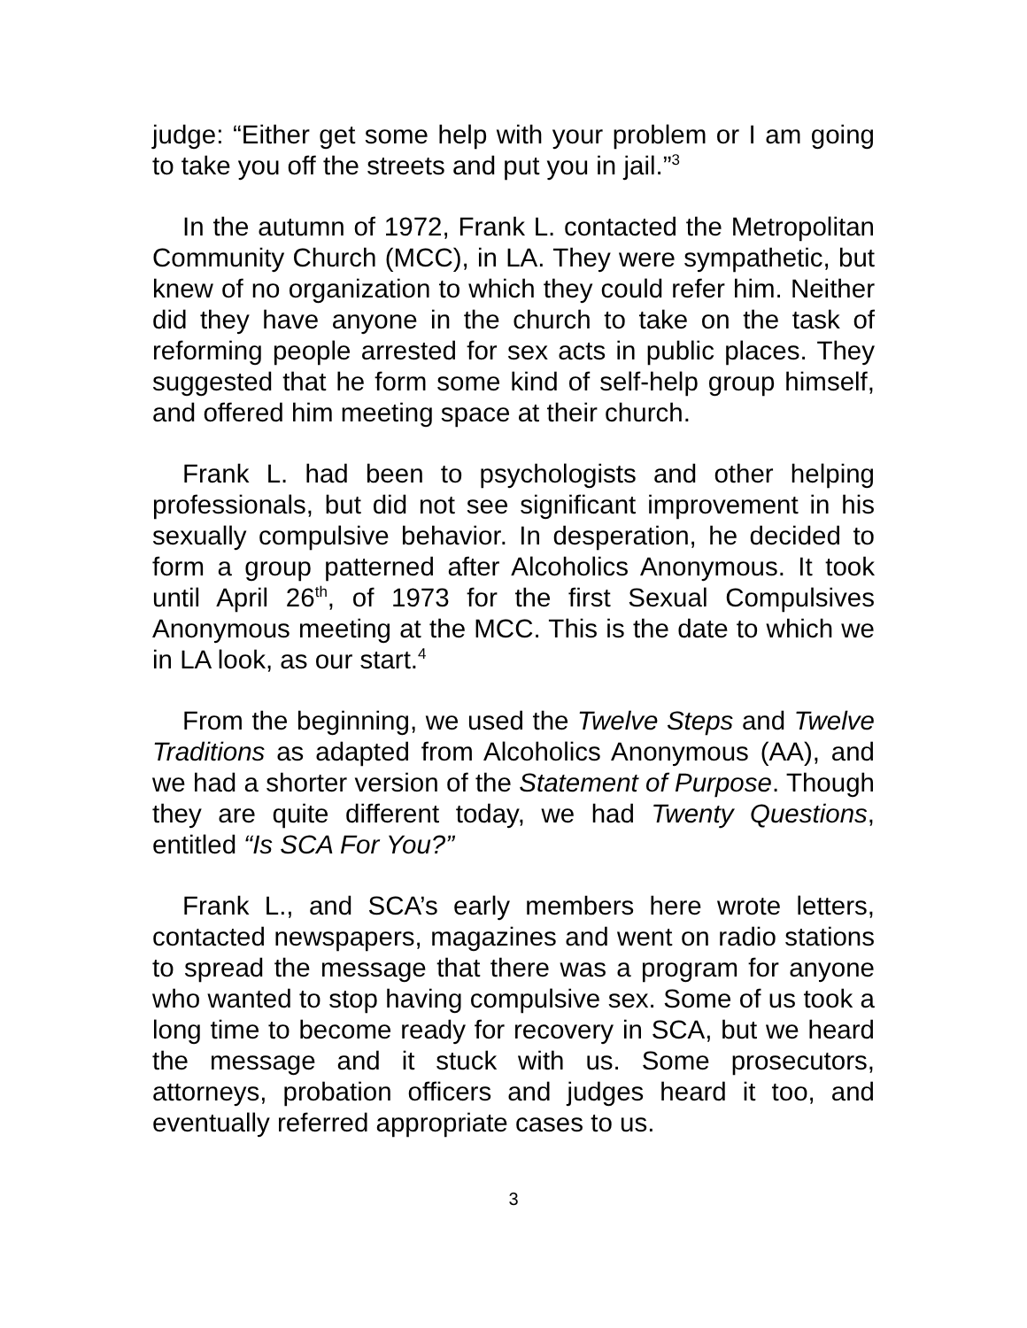judge: “Either get some help with your problem or I am going to take you off the streets and put you in jail.”<sup>3</sup>
In the autumn of 1972, Frank L. contacted the Metropolitan Community Church (MCC), in LA. They were sympathetic, but knew of no organization to which they could refer him. Neither did they have anyone in the church to take on the task of reforming people arrested for sex acts in public places. They suggested that he form some kind of self-help group himself, and offered him meeting space at their church.
Frank L. had been to psychologists and other helping professionals, but did not see significant improvement in his sexually compulsive behavior. In desperation, he decided to form a group patterned after Alcoholics Anonymous. It took until April 26<sup>th</sup>, of 1973 for the first Sexual Compulsives Anonymous meeting at the MCC. This is the date to which we in LA look, as our start.<sup>4</sup>
From the beginning, we used the Twelve Steps and Twelve Traditions as adapted from Alcoholics Anonymous (AA), and we had a shorter version of the Statement of Purpose. Though they are quite different today, we had Twenty Questions, entitled “Is SCA For You?”
Frank L., and SCA’s early members here wrote letters, contacted newspapers, magazines and went on radio stations to spread the message that there was a program for anyone who wanted to stop having compulsive sex. Some of us took a long time to become ready for recovery in SCA, but we heard the message and it stuck with us. Some prosecutors, attorneys, probation officers and judges heard it too, and eventually referred appropriate cases to us.
3